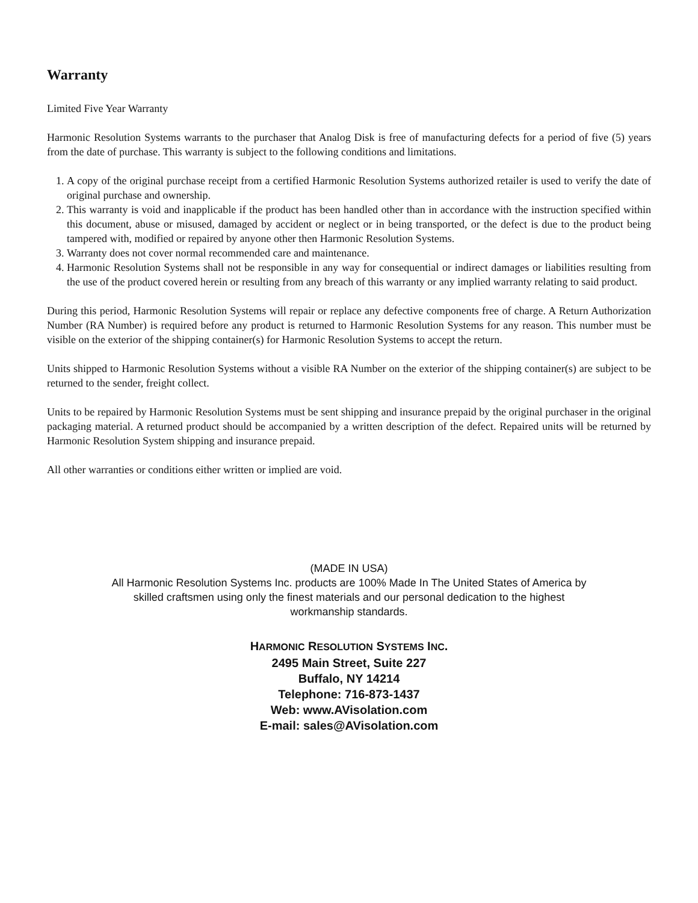Warranty
Limited Five Year Warranty
Harmonic Resolution Systems warrants to the purchaser that Analog Disk is free of manufacturing defects for a period of five (5) years from the date of purchase. This warranty is subject to the following conditions and limitations.
1. A copy of the original purchase receipt from a certified Harmonic Resolution Systems authorized retailer is used to verify the date of original purchase and ownership.
2. This warranty is void and inapplicable if the product has been handled other than in accordance with the instruction specified within this document, abuse or misused, damaged by accident or neglect or in being transported, or the defect is due to the product being tampered with, modified or repaired by anyone other then Harmonic Resolution Systems.
3. Warranty does not cover normal recommended care and maintenance.
4. Harmonic Resolution Systems shall not be responsible in any way for consequential or indirect damages or liabilities resulting from the use of the product covered herein or resulting from any breach of this warranty or any implied warranty relating to said product.
During this period, Harmonic Resolution Systems will repair or replace any defective components free of charge. A Return Authorization Number (RA Number) is required before any product is returned to Harmonic Resolution Systems for any reason. This number must be visible on the exterior of the shipping container(s) for Harmonic Resolution Systems to accept the return.
Units shipped to Harmonic Resolution Systems without a visible RA Number on the exterior of the shipping container(s) are subject to be returned to the sender, freight collect.
Units to be repaired by Harmonic Resolution Systems must be sent shipping and insurance prepaid by the original purchaser in the original packaging material. A returned product should be accompanied by a written description of the defect. Repaired units will be returned by Harmonic Resolution System shipping and insurance prepaid.
All other warranties or conditions either written or implied are void.
(MADE IN USA)
All Harmonic Resolution Systems Inc. products are 100% Made In The United States of America by
skilled craftsmen using only the finest materials and our personal dedication to the highest
workmanship standards.
HARMONIC RESOLUTION SYSTEMS INC.
2495 Main Street, Suite 227
Buffalo, NY 14214
Telephone: 716-873-1437
Web: www.AVisolation.com
E-mail: sales@AVisolation.com